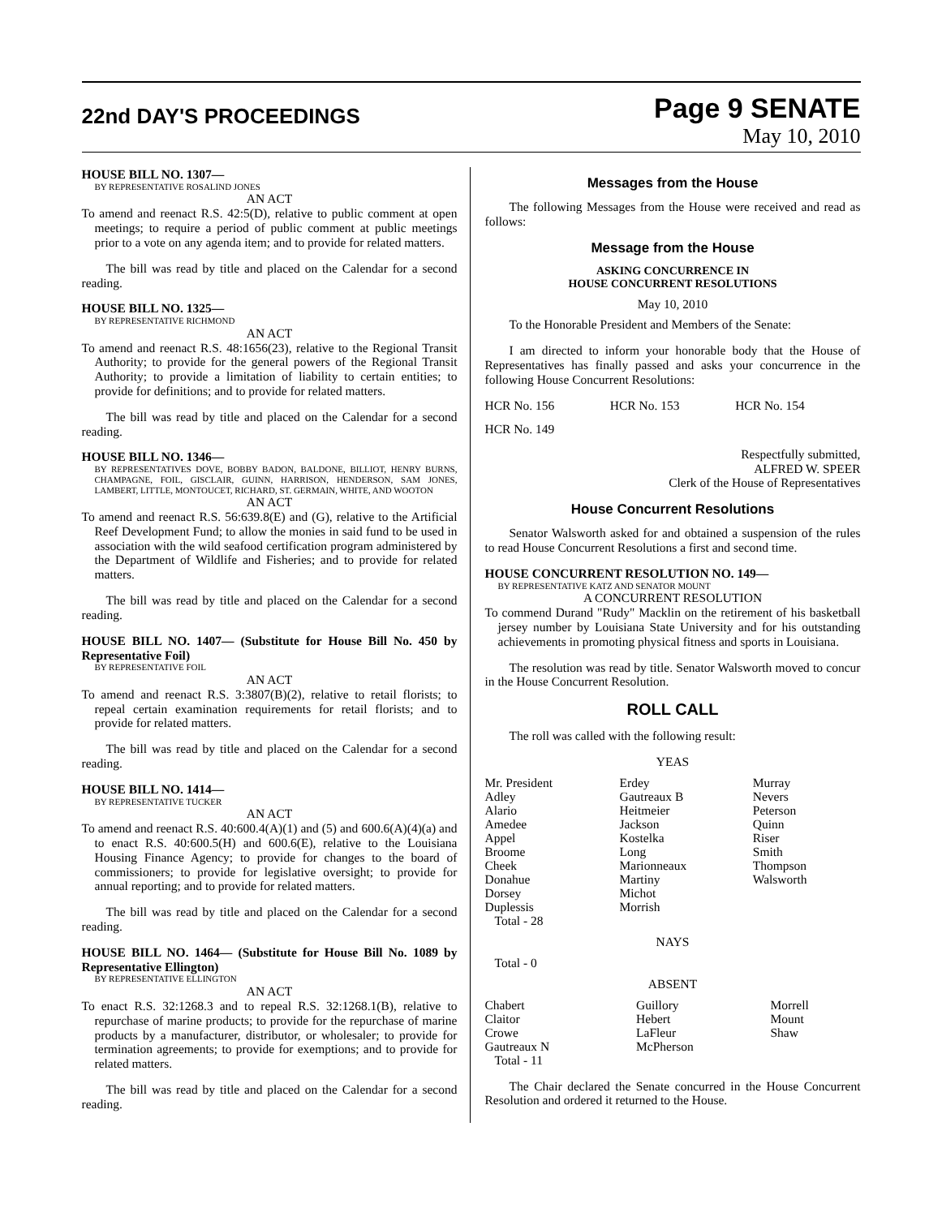22nd DAY'S PROCEEDINGS
Page 9 SENATE
May 10, 2010
HOUSE BILL NO. 1307—
BY REPRESENTATIVE ROSALIND JONES
AN ACT
To amend and reenact R.S. 42:5(D), relative to public comment at open meetings; to require a period of public comment at public meetings prior to a vote on any agenda item; and to provide for related matters.
The bill was read by title and placed on the Calendar for a second reading.
HOUSE BILL NO. 1325—
BY REPRESENTATIVE RICHMOND
AN ACT
To amend and reenact R.S. 48:1656(23), relative to the Regional Transit Authority; to provide for the general powers of the Regional Transit Authority; to provide a limitation of liability to certain entities; to provide for definitions; and to provide for related matters.
The bill was read by title and placed on the Calendar for a second reading.
HOUSE BILL NO. 1346—
BY REPRESENTATIVES DOVE, BOBBY BADON, BALDONE, BILLIOT, HENRY BURNS, CHAMPAGNE, FOIL, GISCLAIR, GUINN, HARRISON, HENDERSON, SAM JONES, LAMBERT, LITTLE, MONTOUCET, RICHARD, ST. GERMAIN, WHITE, AND WOOTON
AN ACT
To amend and reenact R.S. 56:639.8(E) and (G), relative to the Artificial Reef Development Fund; to allow the monies in said fund to be used in association with the wild seafood certification program administered by the Department of Wildlife and Fisheries; and to provide for related matters.
The bill was read by title and placed on the Calendar for a second reading.
HOUSE BILL NO. 1407— (Substitute for House Bill No. 450 by Representative Foil)
BY REPRESENTATIVE FOIL
AN ACT
To amend and reenact R.S. 3:3807(B)(2), relative to retail florists; to repeal certain examination requirements for retail florists; and to provide for related matters.
The bill was read by title and placed on the Calendar for a second reading.
HOUSE BILL NO. 1414—
BY REPRESENTATIVE TUCKER
AN ACT
To amend and reenact R.S. 40:600.4(A)(1) and (5) and 600.6(A)(4)(a) and to enact R.S. 40:600.5(H) and 600.6(E), relative to the Louisiana Housing Finance Agency; to provide for changes to the board of commissioners; to provide for legislative oversight; to provide for annual reporting; and to provide for related matters.
The bill was read by title and placed on the Calendar for a second reading.
HOUSE BILL NO. 1464— (Substitute for House Bill No. 1089 by Representative Ellington)
BY REPRESENTATIVE ELLINGTON
AN ACT
To enact R.S. 32:1268.3 and to repeal R.S. 32:1268.1(B), relative to repurchase of marine products; to provide for the repurchase of marine products by a manufacturer, distributor, or wholesaler; to provide for termination agreements; to provide for exemptions; and to provide for related matters.
The bill was read by title and placed on the Calendar for a second reading.
Messages from the House
The following Messages from the House were received and read as follows:
Message from the House
ASKING CONCURRENCE IN
HOUSE CONCURRENT RESOLUTIONS
May 10, 2010
To the Honorable President and Members of the Senate:
I am directed to inform your honorable body that the House of Representatives has finally passed and asks your concurrence in the following House Concurrent Resolutions:
| HCR No. 156 | HCR No. 153 | HCR No. 154 |
| HCR No. 149 | | |
Respectfully submitted,
ALFRED W. SPEER
Clerk of the House of Representatives
House Concurrent Resolutions
Senator Walsworth asked for and obtained a suspension of the rules to read House Concurrent Resolutions a first and second time.
HOUSE CONCURRENT RESOLUTION NO. 149—
BY REPRESENTATIVE KATZ AND SENATOR MOUNT
A CONCURRENT RESOLUTION
To commend Durand "Rudy" Macklin on the retirement of his basketball jersey number by Louisiana State University and for his outstanding achievements in promoting physical fitness and sports in Louisiana.
The resolution was read by title. Senator Walsworth moved to concur in the House Concurrent Resolution.
ROLL CALL
The roll was called with the following result:
YEAS
| Mr. President Adley Alario Amedee Appel Broome Cheek Donahue Dorsey Duplessis | Erdey Gautreaux B Heitmeier Jackson Kostelka Long Marionneaux Martiny Michot Morrish | Murray Nevers Peterson Quinn Riser Smith Thompson Walsworth |
Total - 28
NAYS
Total - 0
ABSENT
| Chabert Claitor Crowe Gautreaux N | Guillory Hebert LaFleur McPherson | Morrell Mount Shaw |
Total - 11
The Chair declared the Senate concurred in the House Concurrent Resolution and ordered it returned to the House.